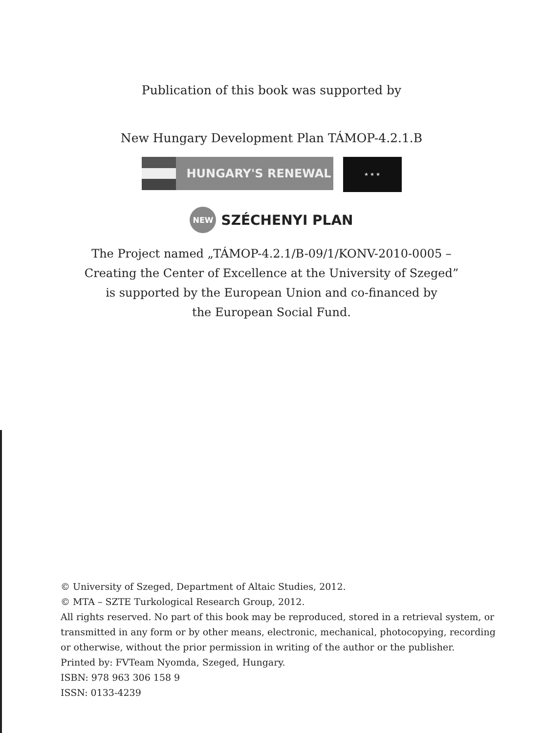Publication of this book was supported by
New Hungary Development Plan TÁMOP-4.2.1.B
HUNGARY'S RENEWAL
★ ★ ★
NEW
SZÉCHENYI PLAN
The Project named „TÁMOP-4.2.1/B-09/1/KONV-2010-0005 –
Creating the Center of Excellence at the University of Szeged”
is supported by the European Union and co-financed by
the European Social Fund.
© University of Szeged, Department of Altaic Studies, 2012.
© MTA – SZTE Turkological Research Group, 2012.
All rights reserved. No part of this book may be reproduced, stored in a retrieval system, or transmitted in any form or by other means, electronic, mechanical, photocopying, recording or otherwise, without the prior permission in writing of the author or the publisher.
Printed by: FVTeam Nyomda, Szeged, Hungary.
ISBN: 978 963 306 158 9
ISSN: 0133-4239